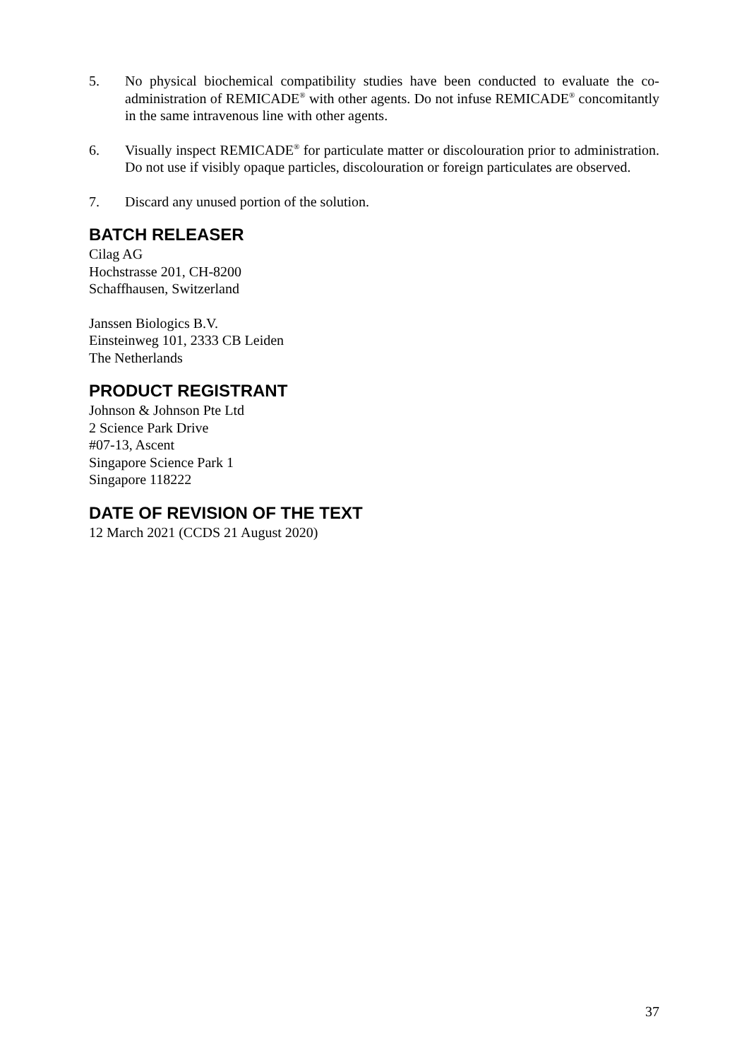5. No physical biochemical compatibility studies have been conducted to evaluate the co-administration of REMICADE<sup>®</sup> with other agents. Do not infuse REMICADE<sup>®</sup> concomitantly in the same intravenous line with other agents.
6. Visually inspect REMICADE<sup>®</sup> for particulate matter or discolouration prior to administration. Do not use if visibly opaque particles, discolouration or foreign particulates are observed.
7. Discard any unused portion of the solution.
BATCH RELEASER
Cilag AG
Hochstrasse 201, CH-8200
Schaffhausen, Switzerland
Janssen Biologics B.V.
Einsteinweg 101, 2333 CB Leiden
The Netherlands
PRODUCT REGISTRANT
Johnson & Johnson Pte Ltd
2 Science Park Drive
#07-13, Ascent
Singapore Science Park 1
Singapore 118222
DATE OF REVISION OF THE TEXT
12 March 2021 (CCDS 21 August 2020)
37